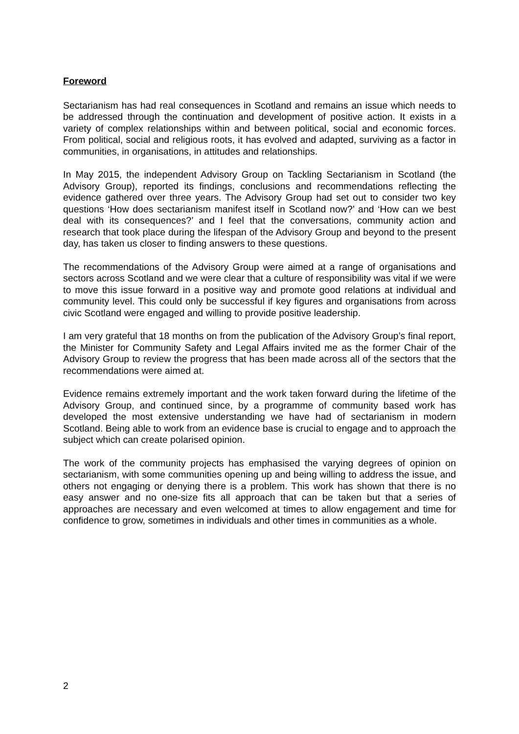Foreword
Sectarianism has had real consequences in Scotland and remains an issue which needs to be addressed through the continuation and development of positive action. It exists in a variety of complex relationships within and between political, social and economic forces. From political, social and religious roots, it has evolved and adapted, surviving as a factor in communities, in organisations, in attitudes and relationships.
In May 2015, the independent Advisory Group on Tackling Sectarianism in Scotland (the Advisory Group), reported its findings, conclusions and recommendations reflecting the evidence gathered over three years. The Advisory Group had set out to consider two key questions ‘How does sectarianism manifest itself in Scotland now?’ and ‘How can we best deal with its consequences?’ and I feel that the conversations, community action and research that took place during the lifespan of the Advisory Group and beyond to the present day, has taken us closer to finding answers to these questions.
The recommendations of the Advisory Group were aimed at a range of organisations and sectors across Scotland and we were clear that a culture of responsibility was vital if we were to move this issue forward in a positive way and promote good relations at individual and community level. This could only be successful if key figures and organisations from across civic Scotland were engaged and willing to provide positive leadership.
I am very grateful that 18 months on from the publication of the Advisory Group’s final report, the Minister for Community Safety and Legal Affairs invited me as the former Chair of the Advisory Group to review the progress that has been made across all of the sectors that the recommendations were aimed at.
Evidence remains extremely important and the work taken forward during the lifetime of the Advisory Group, and continued since, by a programme of community based work has developed the most extensive understanding we have had of sectarianism in modern Scotland. Being able to work from an evidence base is crucial to engage and to approach the subject which can create polarised opinion.
The work of the community projects has emphasised the varying degrees of opinion on sectarianism, with some communities opening up and being willing to address the issue, and others not engaging or denying there is a problem. This work has shown that there is no easy answer and no one-size fits all approach that can be taken but that a series of approaches are necessary and even welcomed at times to allow engagement and time for confidence to grow, sometimes in individuals and other times in communities as a whole.
2